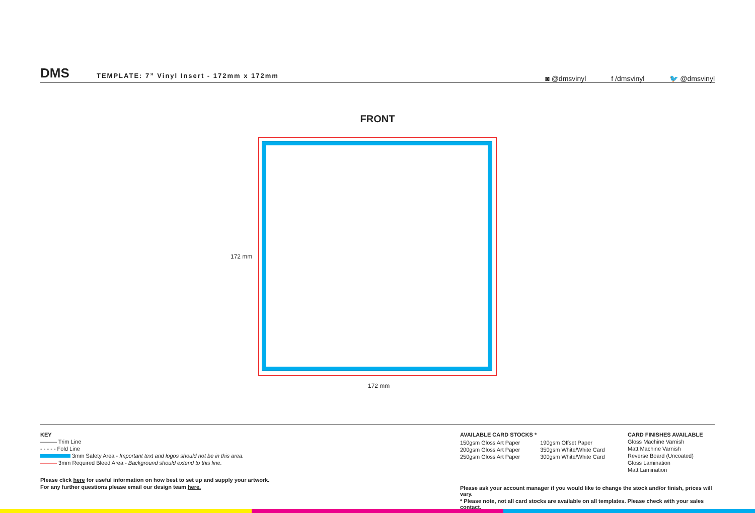DMS
TEMPLATE: 7” Vinyl Insert - 172mm x 172mm
◙ @dmsvinyl f /dmsvinyl 🐦 @dmsvinyl
FRONT
172 mm
172 mm
KEY
——— Trim Line
- - - - - Fold Line
3mm Safety Area - Important text and logos should not be in this area.
——— 3mm Required Bleed Area - Background should extend to this line.
Please click here for useful information on how best to set up and supply your artwork.
For any further questions please email our design team here.
AVAILABLE CARD STOCKS *
150gsm Gloss Art Paper
200gsm Gloss Art Paper
250gsm Gloss Art Paper
190gsm Offset Paper
350gsm White/White Card
300gsm White/White Card
Please ask your account manager if you would like to change the stock and/or finish, prices will vary.
* Please note, not all card stocks are available on all templates. Please check with your sales contact.
CARD FINISHES AVAILABLE
Gloss Machine Varnish
Matt Machine Varnish
Reverse Board (Uncoated)
Gloss Lamination
Matt Lamination